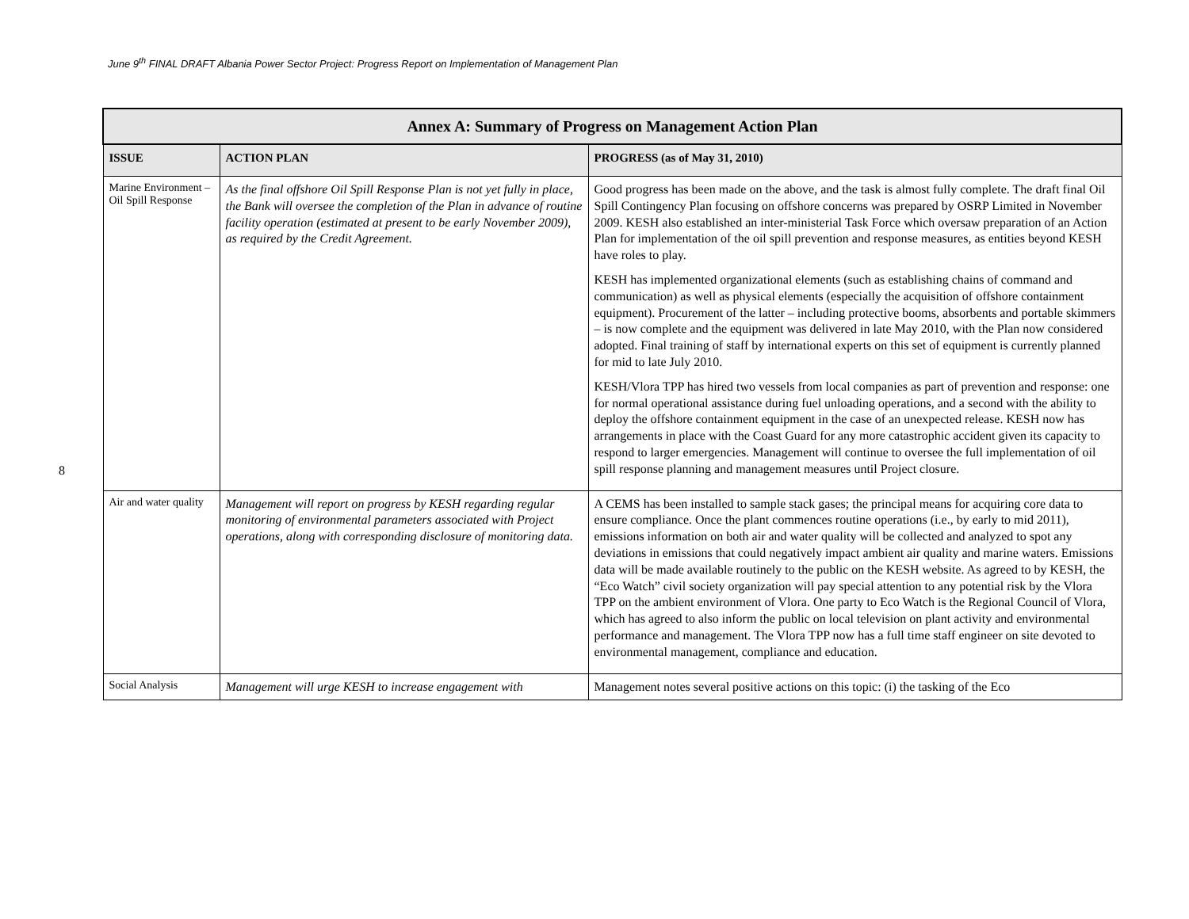June 9<sup>th</sup> FINAL DRAFT Albania Power Sector Project: Progress Report on Implementation of Management Plan
8
| Annex A: Summary of Progress on Management Action Plan | | |
| --- | --- | --- |
| ISSUE | ACTION PLAN | PROGRESS (as of May 31, 2010) |
| Marine Environment – Oil Spill Response | As the final offshore Oil Spill Response Plan is not yet fully in place, the Bank will oversee the completion of the Plan in advance of routine facility operation (estimated at present to be early November 2009), as required by the Credit Agreement. | Good progress has been made on the above, and the task is almost fully complete. The draft final Oil Spill Contingency Plan focusing on offshore concerns was prepared by OSRP Limited in November 2009. KESH also established an inter-ministerial Task Force which oversaw preparation of an Action Plan for implementation of the oil spill prevention and response measures, as entities beyond KESH have roles to play. KESH has implemented organizational elements (such as establishing chains of command and communication) as well as physical elements (especially the acquisition of offshore containment equipment). Procurement of the latter – including protective booms, absorbents and portable skimmers – is now complete and the equipment was delivered in late May 2010, with the Plan now considered adopted. Final training of staff by international experts on this set of equipment is currently planned for mid to late July 2010. KESH/Vlora TPP has hired two vessels from local companies as part of prevention and response: one for normal operational assistance during fuel unloading operations, and a second with the ability to deploy the offshore containment equipment in the case of an unexpected release. KESH now has arrangements in place with the Coast Guard for any more catastrophic accident given its capacity to respond to larger emergencies. Management will continue to oversee the full implementation of oil spill response planning and management measures until Project closure. |
| Air and water quality | Management will report on progress by KESH regarding regular monitoring of environmental parameters associated with Project operations, along with corresponding disclosure of monitoring data. | A CEMS has been installed to sample stack gases; the principal means for acquiring core data to ensure compliance. Once the plant commences routine operations (i.e., by early to mid 2011), emissions information on both air and water quality will be collected and analyzed to spot any deviations in emissions that could negatively impact ambient air quality and marine waters. Emissions data will be made available routinely to the public on the KESH website. As agreed to by KESH, the “Eco Watch” civil society organization will pay special attention to any potential risk by the Vlora TPP on the ambient environment of Vlora. One party to Eco Watch is the Regional Council of Vlora, which has agreed to also inform the public on local television on plant activity and environmental performance and management. The Vlora TPP now has a full time staff engineer on site devoted to environmental management, compliance and education. |
| Social Analysis | Management will urge KESH to increase engagement with | Management notes several positive actions on this topic: (i) the tasking of the Eco |